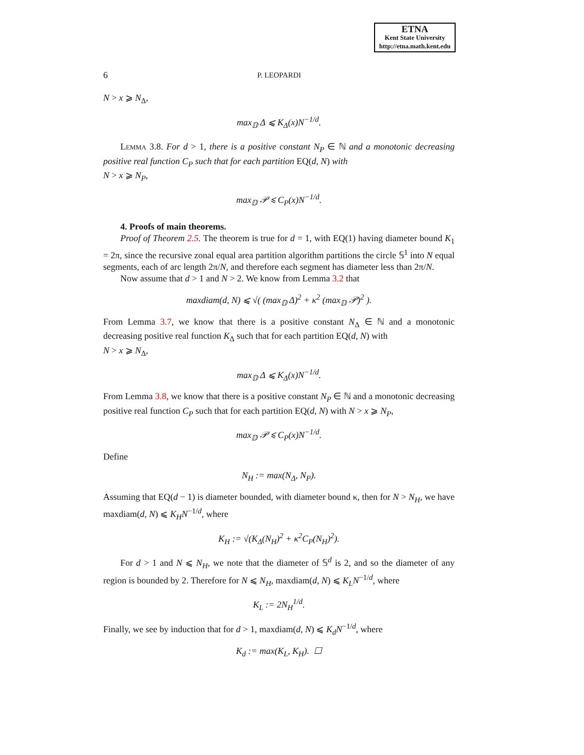ETNA
Kent State University
http://etna.math.kent.edu
6 P. LEOPARDI
N > x ⩾ N<sub>Δ</sub>,
max<sub>𝔻</sub> Δ ⩽ K<sub>Δ</sub>(x)N<sup>−1/d</sup>.
Lemma 3.8. For d > 1, there is a positive constant N<sub>P</sub> ∈ ℕ and a monotonic decreasing positive real function C<sub>P</sub> such that for each partition EQ(d, N) with
N > x ⩾ N<sub>P</sub>,
max<sub>𝔻</sub> 𝒫 ⩽ C<sub>P</sub>(x)N<sup>−1/d</sup>.
4. Proofs of main theorems.
Proof of Theorem 2.5. The theorem is true for d = 1, with EQ(1) having diameter bound K<sub>1</sub> = 2π, since the recursive zonal equal area partition algorithm partitions the circle 𝕊<sup>1</sup> into N equal segments, each of arc length 2π/N, and therefore each segment has diameter less than 2π/N.
Now assume that d > 1 and N > 2. We know from Lemma 3.2 that
maxdiam(d, N) ⩽ √( (max<sub>𝔻</sub> Δ)<sup>2</sup> + κ<sup>2</sup> (max<sub>𝔻</sub> 𝒫)<sup>2</sup> ).
From Lemma 3.7, we know that there is a positive constant N<sub>Δ</sub> ∈ ℕ and a monotonic decreasing positive real function K<sub>Δ</sub> such that for each partition EQ(d, N) with
N > x ⩾ N<sub>Δ</sub>,
max<sub>𝔻</sub> Δ ⩽ K<sub>Δ</sub>(x)N<sup>−1/d</sup>.
From Lemma 3.8, we know that there is a positive constant N<sub>P</sub> ∈ ℕ and a monotonic decreasing positive real function C<sub>P</sub> such that for each partition EQ(d, N) with N > x ⩾ N<sub>P</sub>,
max<sub>𝔻</sub> 𝒫 ⩽ C<sub>P</sub>(x)N<sup>−1/d</sup>.
Define
N<sub>H</sub> := max(N<sub>Δ</sub>, N<sub>P</sub>).
Assuming that EQ(d − 1) is diameter bounded, with diameter bound κ, then for N > N<sub>H</sub>, we have maxdiam(d, N) ⩽ K<sub>H</sub>N<sup>−1/d</sup>, where
K<sub>H</sub> := √(K<sub>Δ</sub>(N<sub>H</sub>)<sup>2</sup> + κ<sup>2</sup>C<sub>P</sub>(N<sub>H</sub>)<sup>2</sup>).
For d > 1 and N ⩽ N<sub>H</sub>, we note that the diameter of 𝕊<sup>d</sup> is 2, and so the diameter of any region is bounded by 2. Therefore for N ⩽ N<sub>H</sub>, maxdiam(d, N) ⩽ K<sub>L</sub>N<sup>−1/d</sup>, where
K<sub>L</sub> := 2N<sub>H</sub><sup>1/d</sup>.
Finally, we see by induction that for d > 1, maxdiam(d, N) ⩽ K<sub>d</sub>N<sup>−1/d</sup>, where
K<sub>d</sub> := max(K<sub>L</sub>, K<sub>H</sub>). ☐